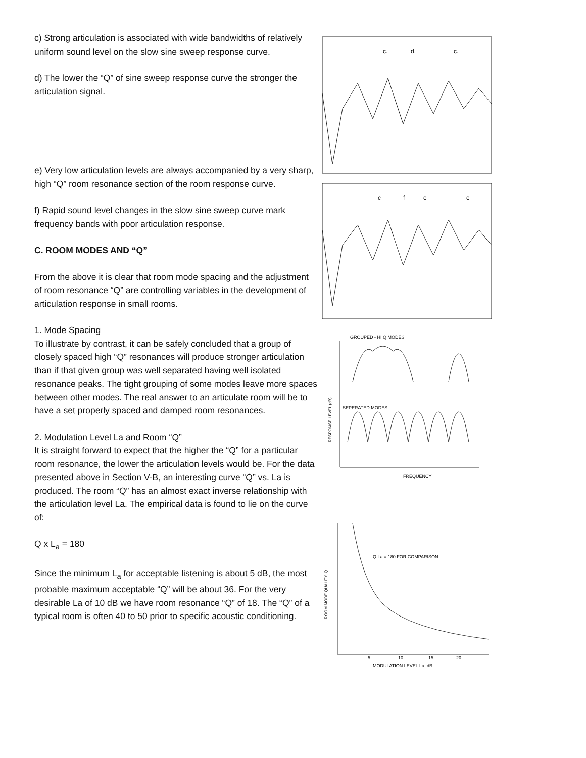c) Strong articulation is associated with wide bandwidths of relatively uniform sound level on the slow sine sweep response curve.
d) The lower the “Q” of sine sweep response curve the stronger the articulation signal.
e) Very low articulation levels are always accompanied by a very sharp, high “Q” room resonance section of the room response curve.
f) Rapid sound level changes in the slow sine sweep curve mark frequency bands with poor articulation response.
C. ROOM MODES AND “Q”
From the above it is clear that room mode spacing and the adjustment of room resonance “Q” are controlling variables in the development of articulation response in small rooms.
1. Mode Spacing
To illustrate by contrast, it can be safely concluded that a group of closely spaced high “Q” resonances will produce stronger articulation than if that given group was well separated having well isolated resonance peaks. The tight grouping of some modes leave more spaces between other modes. The real answer to an articulate room will be to have a set properly spaced and damped room resonances.
2. Modulation Level La and Room “Q”
It is straight forward to expect that the higher the “Q” for a particular room resonance, the lower the articulation levels would be. For the data presented above in Section V-B, an interesting curve “Q” vs. La is produced. The room “Q” has an almost exact inverse relationship with the articulation level La. The empirical data is found to lie on the curve of:
Q x L<sub>a</sub> = 180
Since the minimum L<sub>a</sub> for acceptable listening is about 5 dB, the most probable maximum acceptable “Q” will be about 36. For the very desirable La of 10 dB we have room resonance “Q” of 18. The “Q” of a typical room is often 40 to 50 prior to specific acoustic conditioning.
c.
d.
c.
c
f
e
e
GROUPED - HI Q MODES
SEPERATED MODES
FREQUENCY
RESPONSE LEVEL (dB)
Q La = 180 FOR COMPARISON
5
10
15
20
MODULATION LEVEL La, dB
ROOM MODE QUALITY, Q